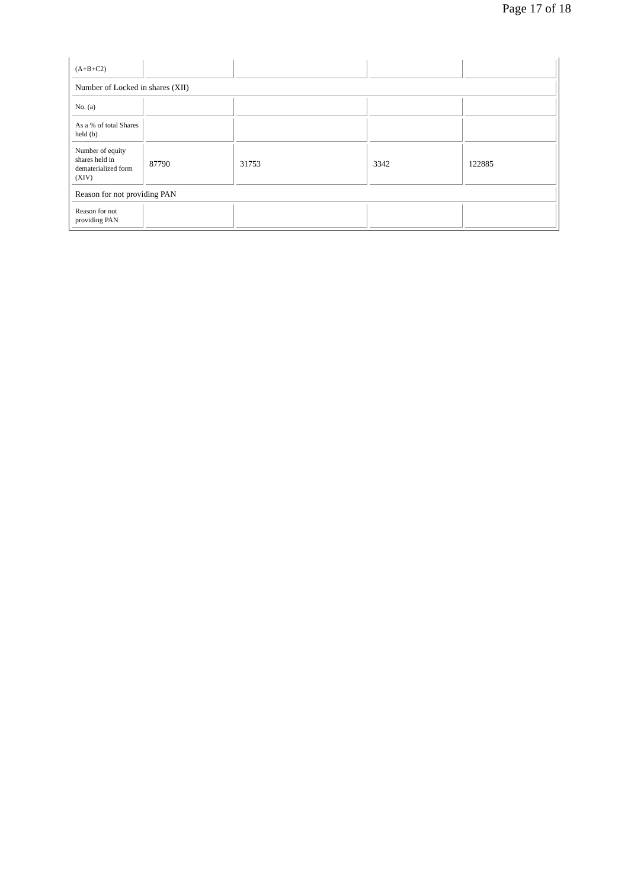Page 17 of 18
| (A+B+C2) | | | | |
| Number of Locked in shares (XII) | | | | |
| No. (a) | | | | |
| As a % of total Shares held (b) | | | | |
| Number of equity shares held in dematerialized form (XIV) | 87790 | 31753 | 3342 | 122885 |
| Reason for not providing PAN | | | | |
| Reason for not providing PAN | | | | |